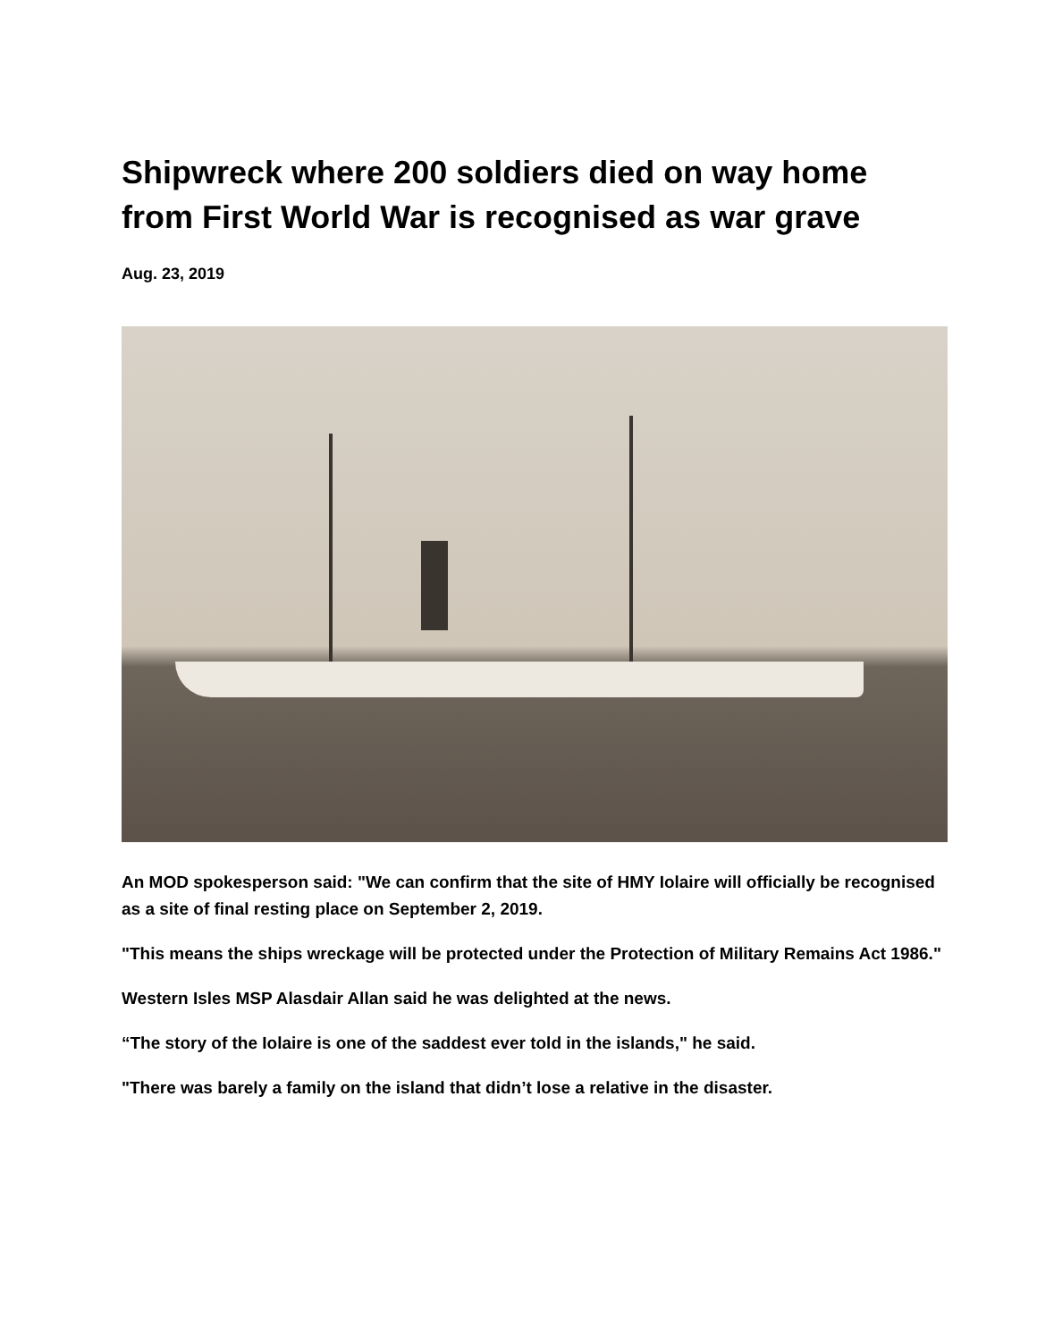Shipwreck where 200 soldiers died on way home from First World War is recognised as war grave
Aug. 23, 2019
An MOD spokesperson said: "We can confirm that the site of HMY Iolaire will officially be recognised as a site of final resting place on September 2, 2019.
"This means the ships wreckage will be protected under the Protection of Military Remains Act 1986."
Western Isles MSP Alasdair Allan said he was delighted at the news.
“The story of the Iolaire is one of the saddest ever told in the islands," he said.
"There was barely a family on the island that didn’t lose a relative in the disaster.